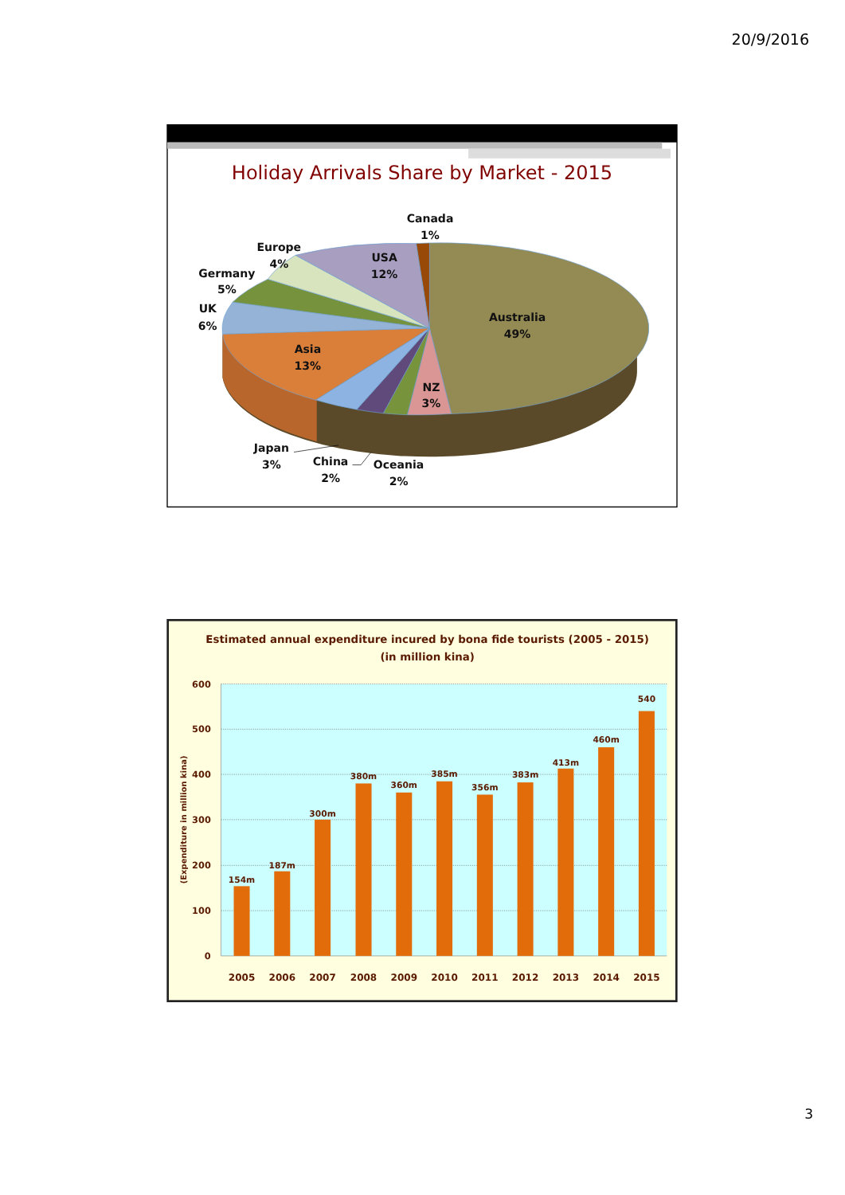20/9/2016
Holiday Arrivals Share by Market - 2015
Canada
1%
Europe
4%
USA
12%
Germany
5%
UK
6%
Australia
49%
Asia
13%
NZ
3%
Japan
3%
China
2%
Oceania
2%
Estimated annual expenditure incured by bona fide tourists (2005 - 2015)
(in million kina)
600
500
400
300
200
100
0
(Expenditure in million kina)
154m
187m
300m
380m
360m
385m
356m
383m
413m
460m
540
2005
2006
2007
2008
2009
2010
2011
2012
2013
2014
2015
3